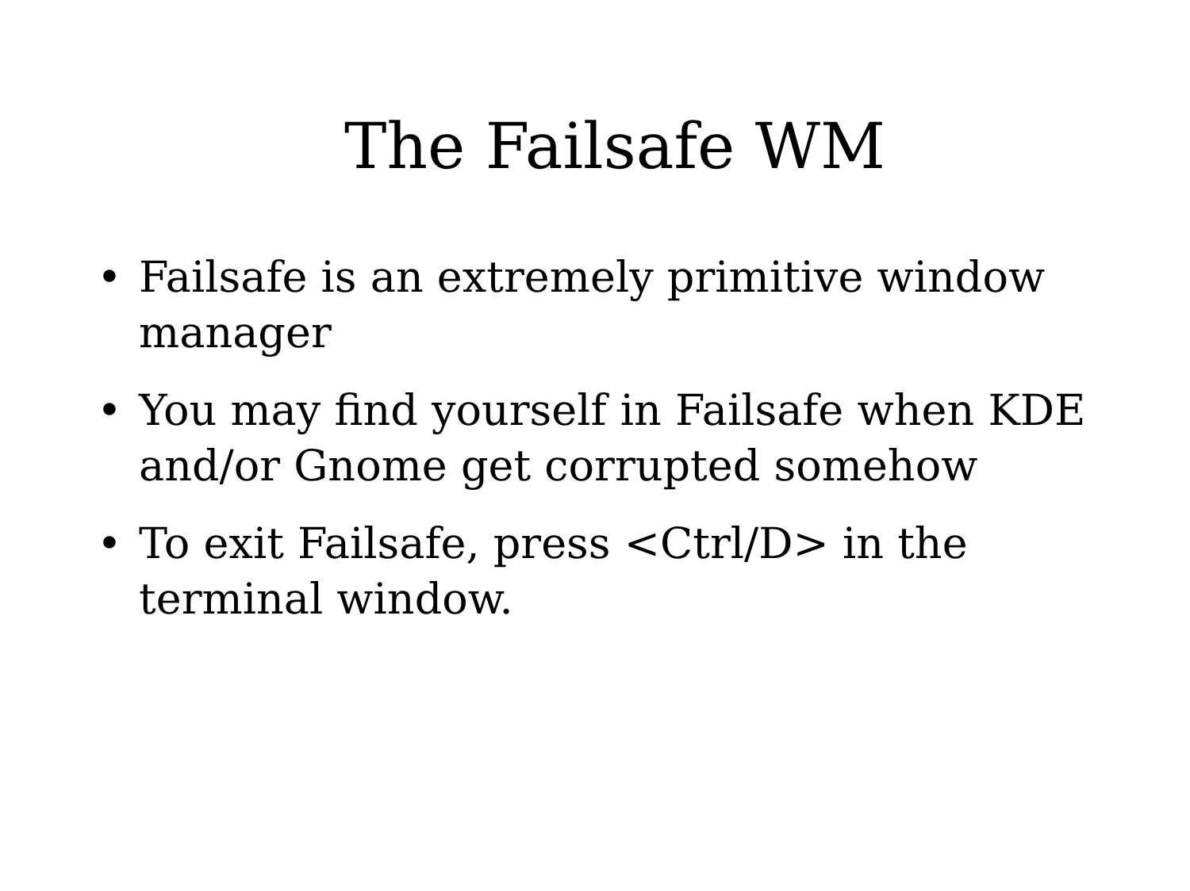The Failsafe WM
• Failsafe is an extremely primitive window manager
• You may find yourself in Failsafe when KDE and/or Gnome get corrupted somehow
• To exit Failsafe, press <Ctrl/D> in the terminal window.